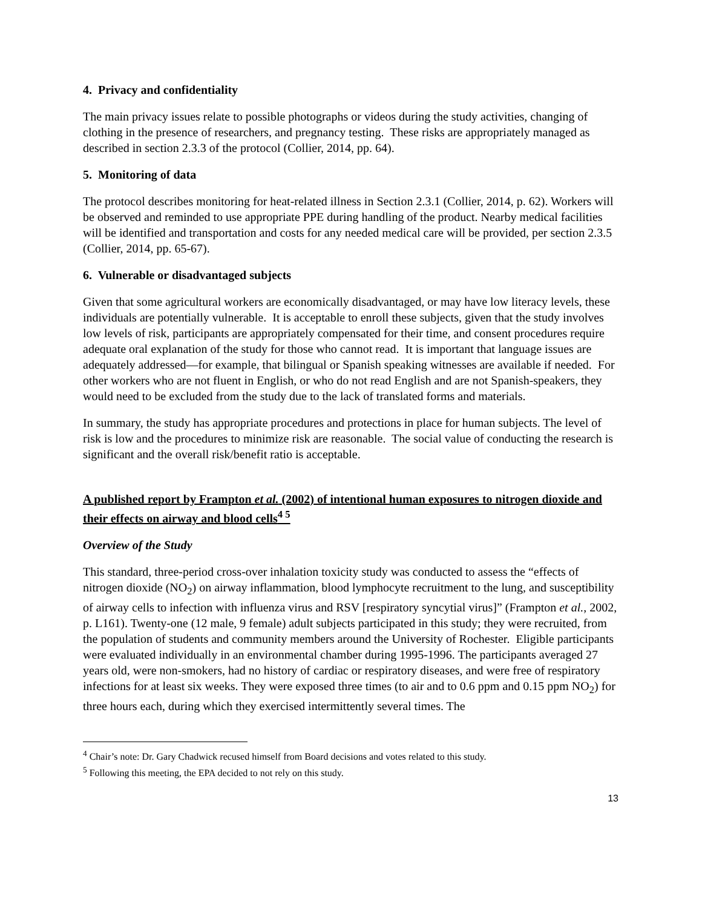4. Privacy and confidentiality
The main privacy issues relate to possible photographs or videos during the study activities, changing of clothing in the presence of researchers, and pregnancy testing. These risks are appropriately managed as described in section 2.3.3 of the protocol (Collier, 2014, pp. 64).
5. Monitoring of data
The protocol describes monitoring for heat-related illness in Section 2.3.1 (Collier, 2014, p. 62). Workers will be observed and reminded to use appropriate PPE during handling of the product. Nearby medical facilities will be identified and transportation and costs for any needed medical care will be provided, per section 2.3.5 (Collier, 2014, pp. 65-67).
6. Vulnerable or disadvantaged subjects
Given that some agricultural workers are economically disadvantaged, or may have low literacy levels, these individuals are potentially vulnerable. It is acceptable to enroll these subjects, given that the study involves low levels of risk, participants are appropriately compensated for their time, and consent procedures require adequate oral explanation of the study for those who cannot read. It is important that language issues are adequately addressed—for example, that bilingual or Spanish speaking witnesses are available if needed. For other workers who are not fluent in English, or who do not read English and are not Spanish-speakers, they would need to be excluded from the study due to the lack of translated forms and materials.
In summary, the study has appropriate procedures and protections in place for human subjects. The level of risk is low and the procedures to minimize risk are reasonable. The social value of conducting the research is significant and the overall risk/benefit ratio is acceptable.
A published report by Frampton et al. (2002) of intentional human exposures to nitrogen dioxide and their effects on airway and blood cells<sup>4 5</sup>
Overview of the Study
This standard, three-period cross-over inhalation toxicity study was conducted to assess the “effects of nitrogen dioxide (NO<sub>2</sub>) on airway inflammation, blood lymphocyte recruitment to the lung, and susceptibility of airway cells to infection with influenza virus and RSV [respiratory syncytial virus]” (Frampton et al., 2002, p. L161). Twenty-one (12 male, 9 female) adult subjects participated in this study; they were recruited, from the population of students and community members around the University of Rochester. Eligible participants were evaluated individually in an environmental chamber during 1995-1996. The participants averaged 27 years old, were non-smokers, had no history of cardiac or respiratory diseases, and were free of respiratory infections for at least six weeks. They were exposed three times (to air and to 0.6 ppm and 0.15 ppm NO<sub>2</sub>) for three hours each, during which they exercised intermittently several times. The
<sup>4</sup> Chair’s note: Dr. Gary Chadwick recused himself from Board decisions and votes related to this study.
<sup>5</sup> Following this meeting, the EPA decided to not rely on this study.
13